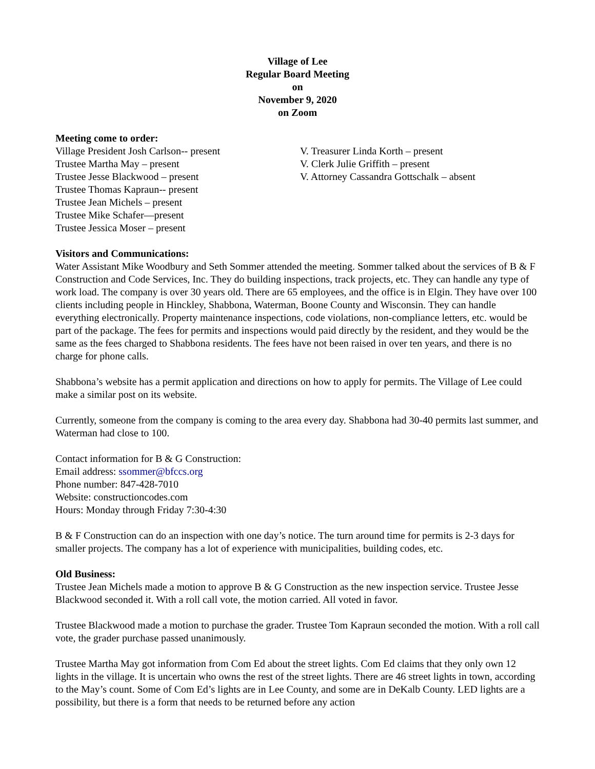Village of Lee
Regular Board Meeting
on
November 9, 2020
on Zoom
Meeting come to order:
Village President Josh Carlson-- present
Trustee Martha May – present
Trustee Jesse Blackwood – present
Trustee Thomas Kapraun-- present
Trustee Jean Michels – present
Trustee Mike Schafer—present
Trustee Jessica Moser – present
V. Treasurer Linda Korth – present
V. Clerk Julie Griffith – present
V. Attorney Cassandra Gottschalk – absent
Visitors and Communications:
Water Assistant Mike Woodbury and Seth Sommer attended the meeting. Sommer talked about the services of B & F Construction and Code Services, Inc. They do building inspections, track projects, etc. They can handle any type of work load. The company is over 30 years old. There are 65 employees, and the office is in Elgin. They have over 100 clients including people in Hinckley, Shabbona, Waterman, Boone County and Wisconsin. They can handle everything electronically. Property maintenance inspections, code violations, non-compliance letters, etc. would be part of the package. The fees for permits and inspections would paid directly by the resident, and they would be the same as the fees charged to Shabbona residents. The fees have not been raised in over ten years, and there is no charge for phone calls.
Shabbona’s website has a permit application and directions on how to apply for permits. The Village of Lee could make a similar post on its website.
Currently, someone from the company is coming to the area every day. Shabbona had 30-40 permits last summer, and Waterman had close to 100.
Contact information for B & G Construction:
Email address: ssommer@bfccs.org
Phone number: 847-428-7010
Website: constructioncodes.com
Hours: Monday through Friday 7:30-4:30
B & F Construction can do an inspection with one day’s notice. The turn around time for permits is 2-3 days for smaller projects. The company has a lot of experience with municipalities, building codes, etc.
Old Business:
Trustee Jean Michels made a motion to approve B & G Construction as the new inspection service. Trustee Jesse Blackwood seconded it. With a roll call vote, the motion carried. All voted in favor.
Trustee Blackwood made a motion to purchase the grader. Trustee Tom Kapraun seconded the motion. With a roll call vote, the grader purchase passed unanimously.
Trustee Martha May got information from Com Ed about the street lights. Com Ed claims that they only own 12 lights in the village. It is uncertain who owns the rest of the street lights. There are 46 street lights in town, according to the May’s count. Some of Com Ed’s lights are in Lee County, and some are in DeKalb County. LED lights are a possibility, but there is a form that needs to be returned before any action